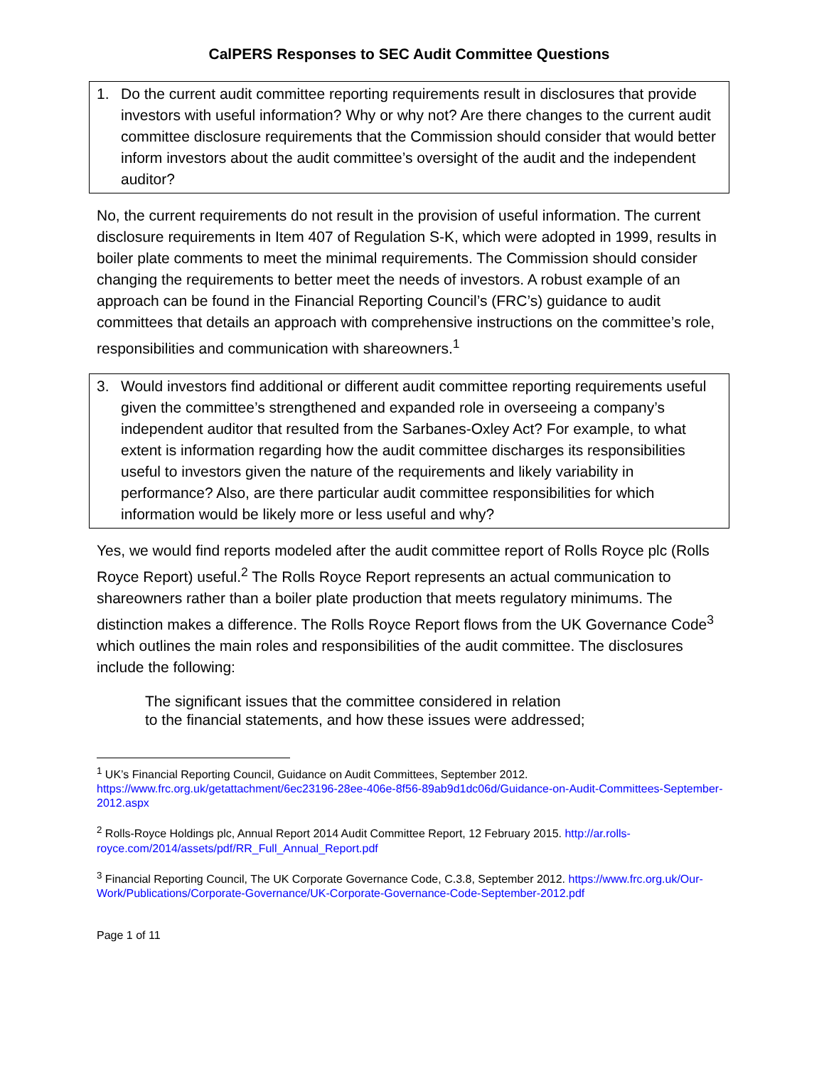CalPERS Responses to SEC Audit Committee Questions
1. Do the current audit committee reporting requirements result in disclosures that provide investors with useful information? Why or why not? Are there changes to the current audit committee disclosure requirements that the Commission should consider that would better inform investors about the audit committee’s oversight of the audit and the independent auditor?
No, the current requirements do not result in the provision of useful information. The current disclosure requirements in Item 407 of Regulation S-K, which were adopted in 1999, results in boiler plate comments to meet the minimal requirements. The Commission should consider changing the requirements to better meet the needs of investors. A robust example of an approach can be found in the Financial Reporting Council’s (FRC’s) guidance to audit committees that details an approach with comprehensive instructions on the committee’s role, responsibilities and communication with shareowners.<sup>1</sup>
3. Would investors find additional or different audit committee reporting requirements useful given the committee’s strengthened and expanded role in overseeing a company’s independent auditor that resulted from the Sarbanes-Oxley Act? For example, to what extent is information regarding how the audit committee discharges its responsibilities useful to investors given the nature of the requirements and likely variability in performance? Also, are there particular audit committee responsibilities for which information would be likely more or less useful and why?
Yes, we would find reports modeled after the audit committee report of Rolls Royce plc (Rolls Royce Report) useful.<sup>2</sup> The Rolls Royce Report represents an actual communication to shareowners rather than a boiler plate production that meets regulatory minimums. The distinction makes a difference. The Rolls Royce Report flows from the UK Governance Code<sup>3</sup> which outlines the main roles and responsibilities of the audit committee. The disclosures include the following:
The significant issues that the committee considered in relation
to the financial statements, and how these issues were addressed;
<sup>1</sup> UK’s Financial Reporting Council, Guidance on Audit Committees, September 2012. https://www.frc.org.uk/getattachment/6ec23196-28ee-406e-8f56-89ab9d1dc06d/Guidance-on-Audit-Committees-September-2012.aspx
<sup>2</sup> Rolls-Royce Holdings plc, Annual Report 2014 Audit Committee Report, 12 February 2015. http://ar.rolls-royce.com/2014/assets/pdf/RR_Full_Annual_Report.pdf
<sup>3</sup> Financial Reporting Council, The UK Corporate Governance Code, C.3.8, September 2012. https://www.frc.org.uk/Our-Work/Publications/Corporate-Governance/UK-Corporate-Governance-Code-September-2012.pdf
Page 1 of 11